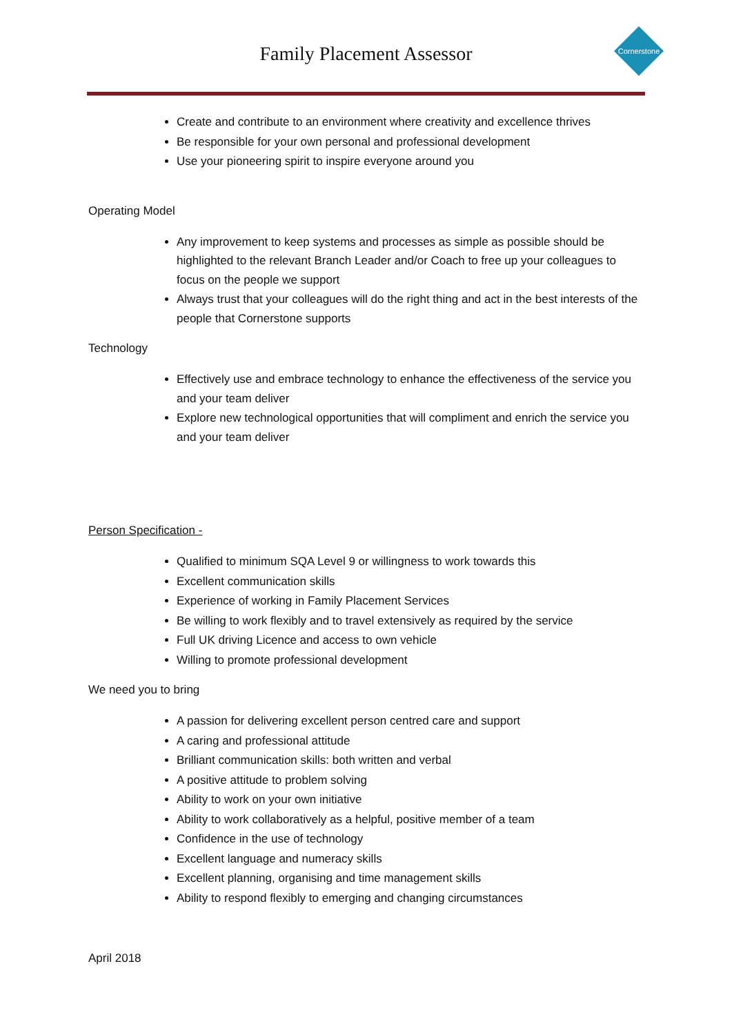Family Placement Assessor
Cornerstone
Create and contribute to an environment where creativity and excellence thrives
Be responsible for your own personal and professional development
Use your pioneering spirit to inspire everyone around you
Operating Model
Any improvement to keep systems and processes as simple as possible should be highlighted to the relevant Branch Leader and/or Coach to free up your colleagues to focus on the people we support
Always trust that your colleagues will do the right thing and act in the best interests of the people that Cornerstone supports
Technology
Effectively use and embrace technology to enhance the effectiveness of the service you and your team deliver
Explore new technological opportunities that will compliment and enrich the service you and your team deliver
Person Specification -
Qualified to minimum SQA Level 9 or willingness to work towards this
Excellent communication skills
Experience of working in Family Placement Services
Be willing to work flexibly and to travel extensively as required by the service
Full UK driving Licence and access to own vehicle
Willing to promote professional development
We need you to bring
A passion for delivering excellent person centred care and support
A caring and professional attitude
Brilliant communication skills: both written and verbal
A positive attitude to problem solving
Ability to work on your own initiative
Ability to work collaboratively as a helpful, positive member of a team
Confidence in the use of technology
Excellent language and numeracy skills
Excellent planning, organising and time management skills
Ability to respond flexibly to emerging and changing circumstances
April 2018